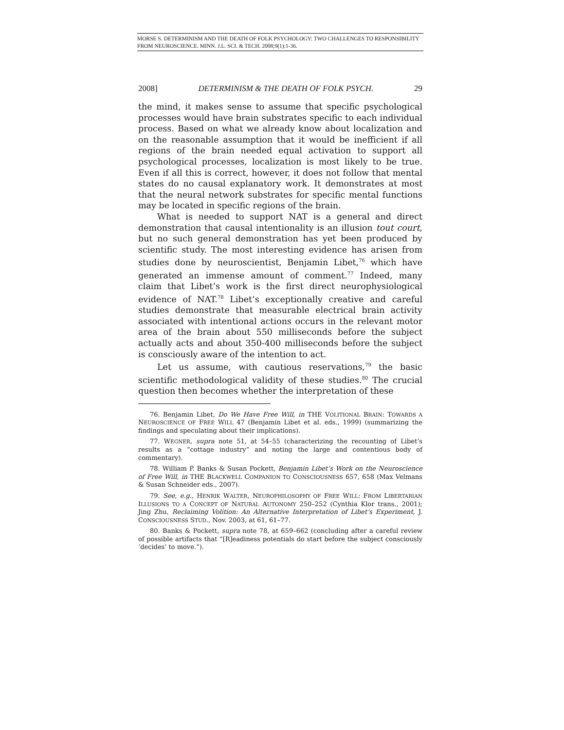MORSE S. DETERMINISM AND THE DEATH OF FOLK PSYCHOLOGY: TWO CHALLENGES TO RESPONSIBILITY FROM NEUROSCIENCE. MINN. J.L. SCI. & TECH. 2008;9(1):1-36.
2008] DETERMINISM & THE DEATH OF FOLK PSYCH. 29
the mind, it makes sense to assume that specific psychological processes would have brain substrates specific to each individual process. Based on what we already know about localization and on the reasonable assumption that it would be inefficient if all regions of the brain needed equal activation to support all psychological processes, localization is most likely to be true. Even if all this is correct, however, it does not follow that mental states do no causal explanatory work. It demonstrates at most that the neural network substrates for specific mental functions may be located in specific regions of the brain.
What is needed to support NAT is a general and direct demonstration that causal intentionality is an illusion tout court, but no such general demonstration has yet been produced by scientific study. The most interesting evidence has arisen from studies done by neuroscientist, Benjamin Libet,<sup>76</sup> which have generated an immense amount of comment.<sup>77</sup> Indeed, many claim that Libet’s work is the first direct neurophysiological evidence of NAT.<sup>78</sup> Libet’s exceptionally creative and careful studies demonstrate that measurable electrical brain activity associated with intentional actions occurs in the relevant motor area of the brain about 550 milliseconds before the subject actually acts and about 350-400 milliseconds before the subject is consciously aware of the intention to act.
Let us assume, with cautious reservations,<sup>79</sup> the basic scientific methodological validity of these studies.<sup>80</sup> The crucial question then becomes whether the interpretation of these
76. Benjamin Libet, Do We Have Free Will, in THE VOLITIONAL BRAIN: TOWARDS A NEUROSCIENCE OF FREE WILL 47 (Benjamin Libet et al. eds., 1999) (summarizing the findings and speculating about their implications).
77. WEGNER, supra note 51, at 54–55 (characterizing the recounting of Libet’s results as a “cottage industry” and noting the large and contentious body of commentary).
78. William P. Banks & Susan Pockett, Benjamin Libet’s Work on the Neuroscience of Free Will, in THE BLACKWELL COMPANION TO CONSCIOUSNESS 657, 658 (Max Velmans & Susan Schneider eds., 2007).
79. See, e.g., HENRIK WALTER, NEUROPHILOSOPHY OF FREE WILL: FROM LIBERTARIAN ILLUSIONS TO A CONCEPT OF NATURAL AUTONOMY 250–252 (Cynthia Klor trans., 2001); Jing Zhu, Reclaiming Volition: An Alternative Interpretation of Libet’s Experiment, J. CONSCIOUSNESS STUD., Nov. 2003, at 61, 61–77.
80. Banks & Pockett, supra note 78, at 659–662 (concluding after a careful review of possible artifacts that “[R]eadiness potentials do start before the subject consciously ‘decides’ to move.”).